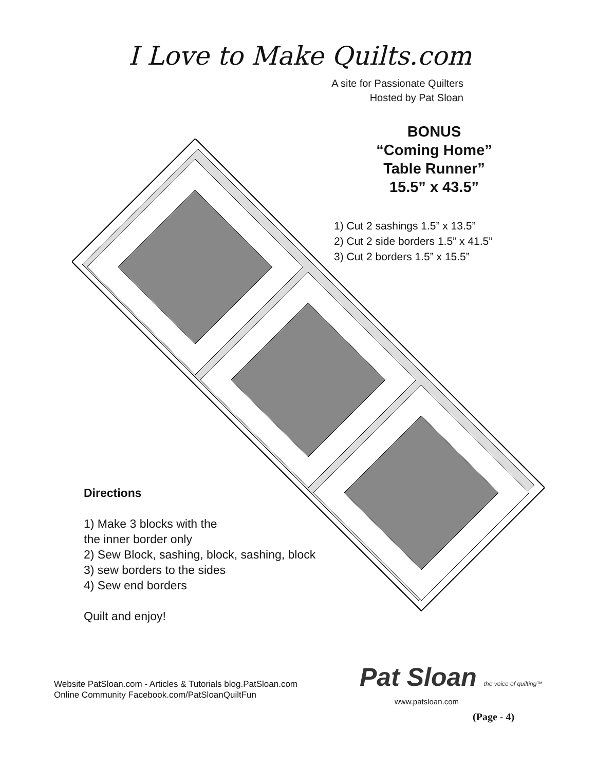I Love to Make Quilts.com
A site for Passionate Quilters
Hosted by Pat Sloan
BONUS
“Coming Home”
Table Runner”
15.5” x 43.5”
1) Cut 2 sashings 1.5” x 13.5”
2) Cut 2 side borders 1.5” x 41.5”
3) Cut 2 borders 1.5” x 15.5”
Directions
1) Make 3 blocks with the
the inner border only
2) Sew Block, sashing, block, sashing, block
3) sew borders to the sides
4) Sew end borders
Quilt and enjoy!
Website PatSloan.com - Articles & Tutorials blog.PatSloan.com
Online Community Facebook.com/PatSloanQuiltFun
Pat Sloan the voice of quilting™
www.patsloan.com
(Page - 4)